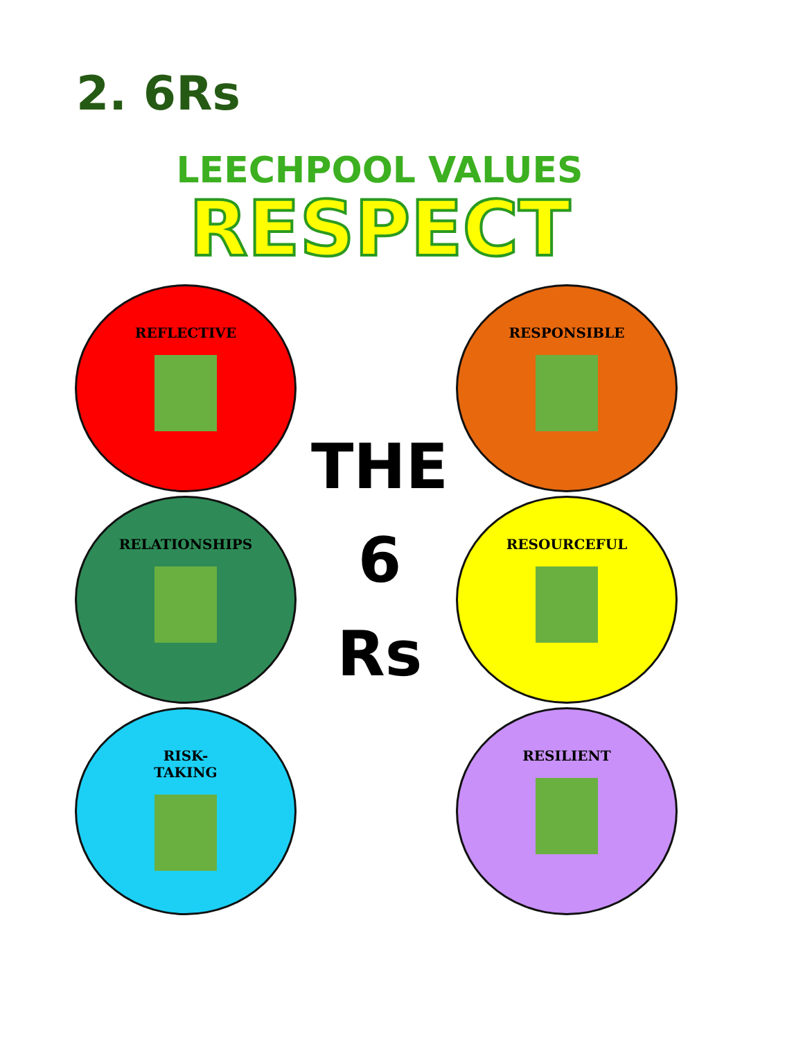2. 6Rs
LEECHPOOL VALUES
RESPECT
REFLECTIVE
RELATIONSHIPS
RISK-
TAKING
THE
6
Rs
RESPONSIBLE
RESOURCEFUL
RESILIENT